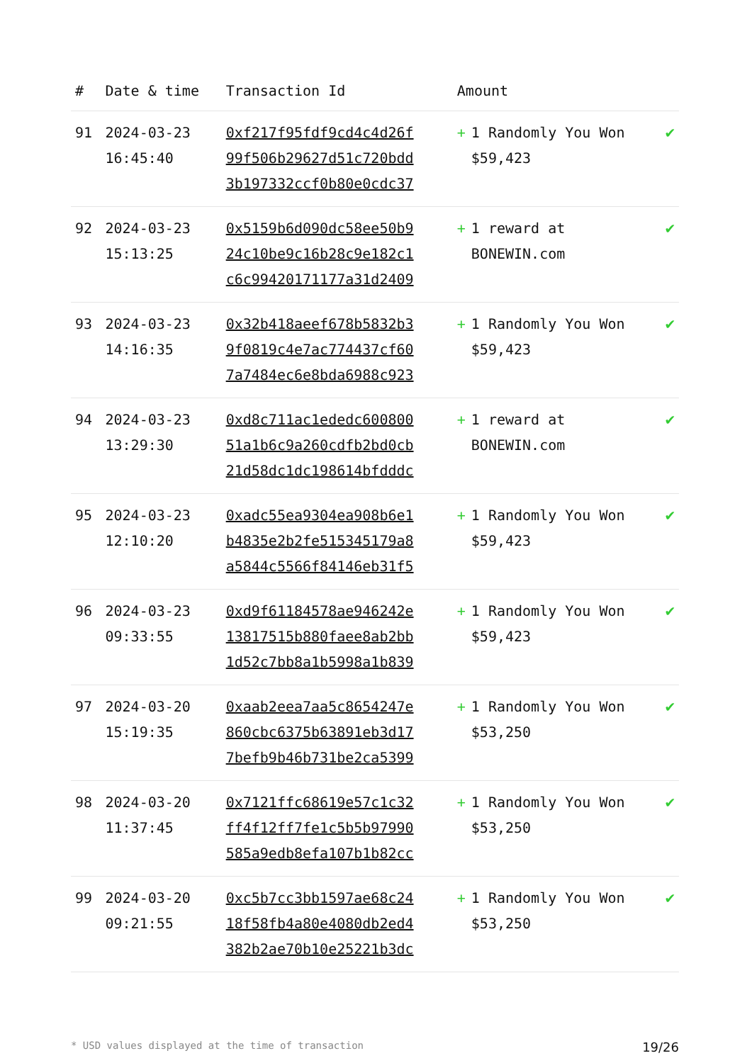| # | Date & time | Transaction Id | Amount | | |
| --- | --- | --- | --- | --- | --- |
| 91 | 2024-03-23 16:45:40 | 0xf217f95fdf9cd4c4d26f 99f506b29627d51c720bdd 3b197332ccf0b80e0cdc37 | + | 1 Randomly You Won $59,423 | ✔ |
| 92 | 2024-03-23 15:13:25 | 0x5159b6d090dc58ee50b9 24c10be9c16b28c9e182c1 c6c99420171177a31d2409 | + | 1 reward at BONEWIN.com | ✔ |
| 93 | 2024-03-23 14:16:35 | 0x32b418aeef678b5832b3 9f0819c4e7ac774437cf60 7a7484ec6e8bda6988c923 | + | 1 Randomly You Won $59,423 | ✔ |
| 94 | 2024-03-23 13:29:30 | 0xd8c711ac1ededc600800 51a1b6c9a260cdfb2bd0cb 21d58dc1dc198614bfdddc | + | 1 reward at BONEWIN.com | ✔ |
| 95 | 2024-03-23 12:10:20 | 0xadc55ea9304ea908b6e1 b4835e2b2fe515345179a8 a5844c5566f84146eb31f5 | + | 1 Randomly You Won $59,423 | ✔ |
| 96 | 2024-03-23 09:33:55 | 0xd9f61184578ae946242e 13817515b880faee8ab2bb 1d52c7bb8a1b5998a1b839 | + | 1 Randomly You Won $59,423 | ✔ |
| 97 | 2024-03-20 15:19:35 | 0xaab2eea7aa5c8654247e 860cbc6375b63891eb3d17 7befb9b46b731be2ca5399 | + | 1 Randomly You Won $53,250 | ✔ |
| 98 | 2024-03-20 11:37:45 | 0x7121ffc68619e57c1c32 ff4f12ff7fe1c5b5b97990 585a9edb8efa107b1b82cc | + | 1 Randomly You Won $53,250 | ✔ |
| 99 | 2024-03-20 09:21:55 | 0xc5b7cc3bb1597ae68c24 18f58fb4a80e4080db2ed4 382b2ae70b10e25221b3dc | + | 1 Randomly You Won $53,250 | ✔ |
* USD values displayed at the time of transaction 19/26